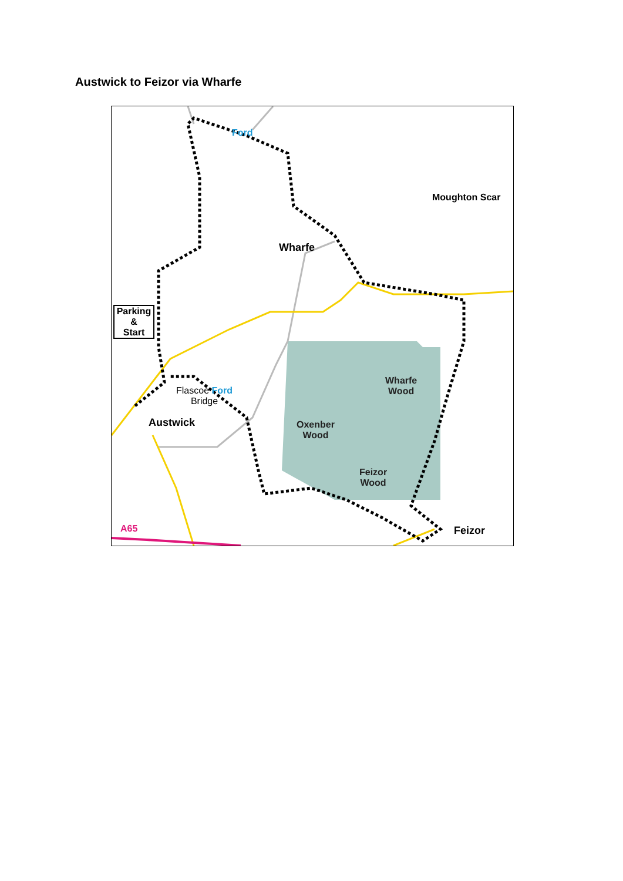Austwick to Feizor via Wharfe
Ford
Moughton Scar
Wharfe
Parking
&
Start
Flascoe Ford
Bridge
Wharfe
Wood
Austwick
Oxenber
Wood
Feizor
Wood
A65 Feizor